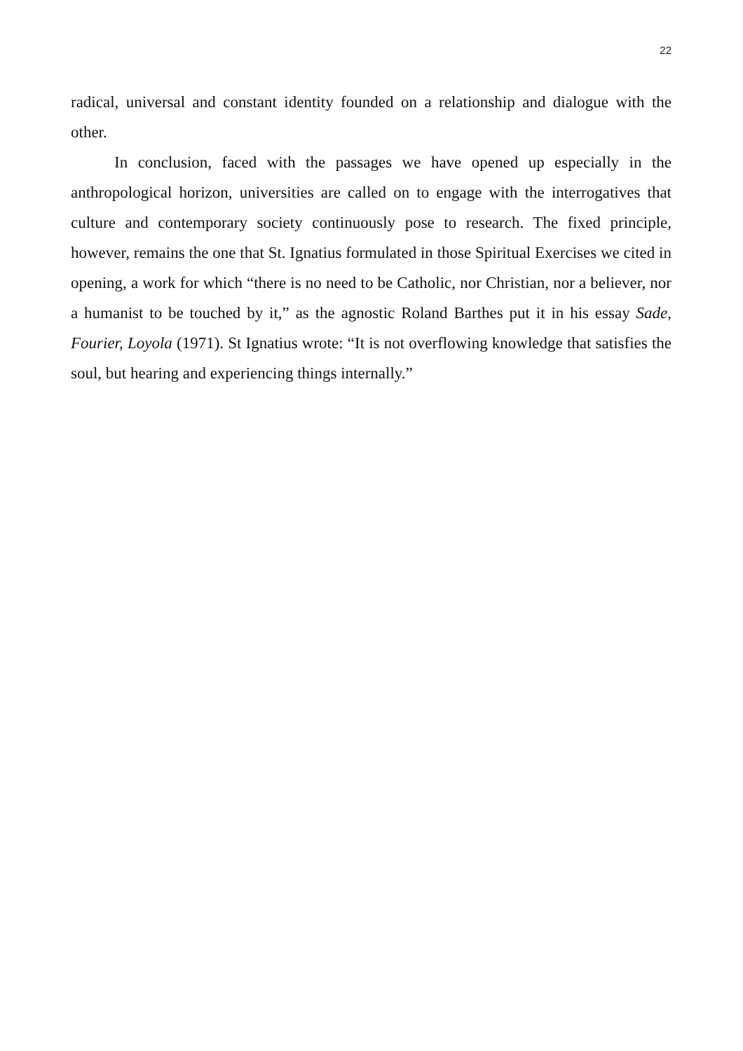22
radical, universal and constant identity founded on a relationship and dialogue with the other.
In conclusion, faced with the passages we have opened up especially in the anthropological horizon, universities are called on to engage with the interrogatives that culture and contemporary society continuously pose to research. The fixed principle, however, remains the one that St. Ignatius formulated in those Spiritual Exercises we cited in opening, a work for which “there is no need to be Catholic, nor Christian, nor a believer, nor a humanist to be touched by it,” as the agnostic Roland Barthes put it in his essay Sade, Fourier, Loyola (1971). St Ignatius wrote: “It is not overflowing knowledge that satisfies the soul, but hearing and experiencing things internally.”